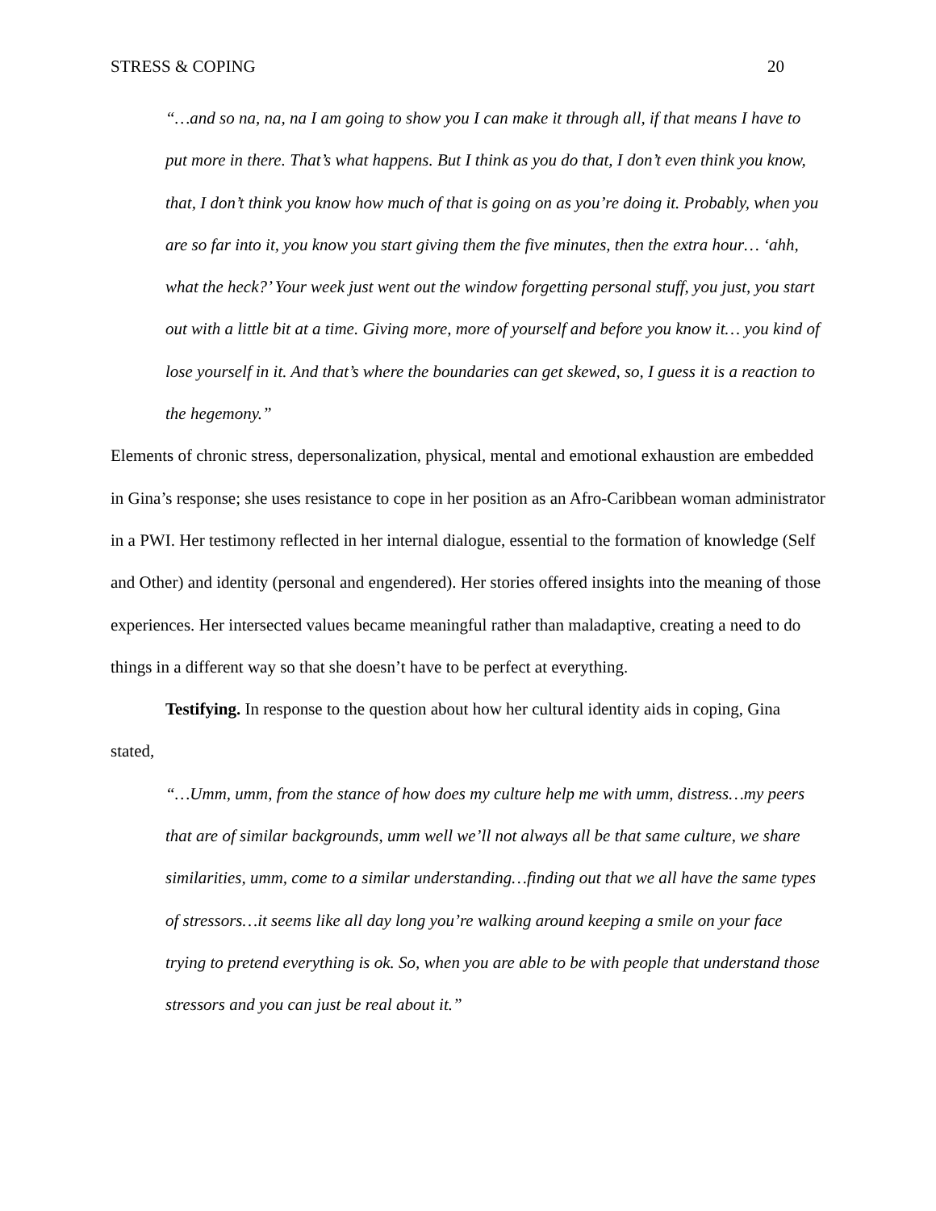STRESS & COPING 20
“…and so na, na, na I am going to show you I can make it through all, if that means I have to put more in there. That’s what happens. But I think as you do that, I don’t even think you know, that, I don’t think you know how much of that is going on as you’re doing it. Probably, when you are so far into it, you know you start giving them the five minutes, then the extra hour… ‘ahh, what the heck?’ Your week just went out the window forgetting personal stuff, you just, you start out with a little bit at a time. Giving more, more of yourself and before you know it… you kind of lose yourself in it. And that’s where the boundaries can get skewed, so, I guess it is a reaction to the hegemony.”
Elements of chronic stress, depersonalization, physical, mental and emotional exhaustion are embedded in Gina’s response; she uses resistance to cope in her position as an Afro-Caribbean woman administrator in a PWI. Her testimony reflected in her internal dialogue, essential to the formation of knowledge (Self and Other) and identity (personal and engendered). Her stories offered insights into the meaning of those experiences. Her intersected values became meaningful rather than maladaptive, creating a need to do things in a different way so that she doesn’t have to be perfect at everything.
Testifying. In response to the question about how her cultural identity aids in coping, Gina stated,
“…Umm, umm, from the stance of how does my culture help me with umm, distress…my peers that are of similar backgrounds, umm well we’ll not always all be that same culture, we share similarities, umm, come to a similar understanding…finding out that we all have the same types of stressors…it seems like all day long you’re walking around keeping a smile on your face trying to pretend everything is ok. So, when you are able to be with people that understand those stressors and you can just be real about it.”